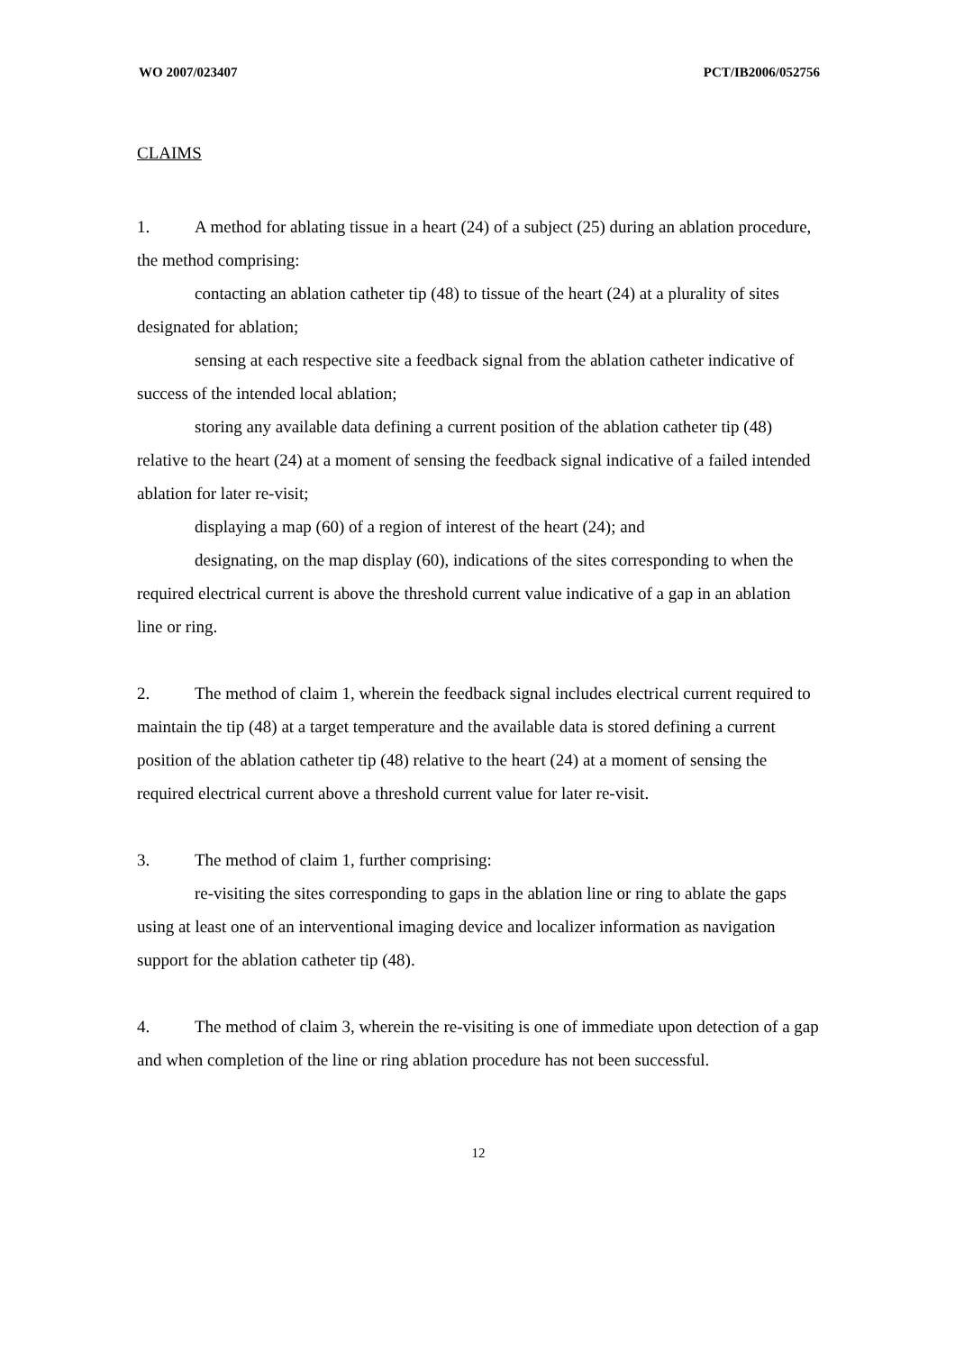WO 2007/023407 PCT/IB2006/052756
CLAIMS
1. A method for ablating tissue in a heart (24) of a subject (25) during an ablation procedure, the method comprising:
contacting an ablation catheter tip (48) to tissue of the heart (24) at a plurality of sites designated for ablation;
sensing at each respective site a feedback signal from the ablation catheter indicative of success of the intended local ablation;
storing any available data defining a current position of the ablation catheter tip (48) relative to the heart (24) at a moment of sensing the feedback signal indicative of a failed intended ablation for later re-visit;
displaying a map (60) of a region of interest of the heart (24); and
designating, on the map display (60), indications of the sites corresponding to when the required electrical current is above the threshold current value indicative of a gap in an ablation line or ring.
2. The method of claim 1, wherein the feedback signal includes electrical current required to maintain the tip (48) at a target temperature and the available data is stored defining a current position of the ablation catheter tip (48) relative to the heart (24) at a moment of sensing the required electrical current above a threshold current value for later re-visit.
3. The method of claim 1, further comprising:
re-visiting the sites corresponding to gaps in the ablation line or ring to ablate the gaps using at least one of an interventional imaging device and localizer information as navigation support for the ablation catheter tip (48).
4. The method of claim 3, wherein the re-visiting is one of immediate upon detection of a gap and when completion of the line or ring ablation procedure has not been successful.
12